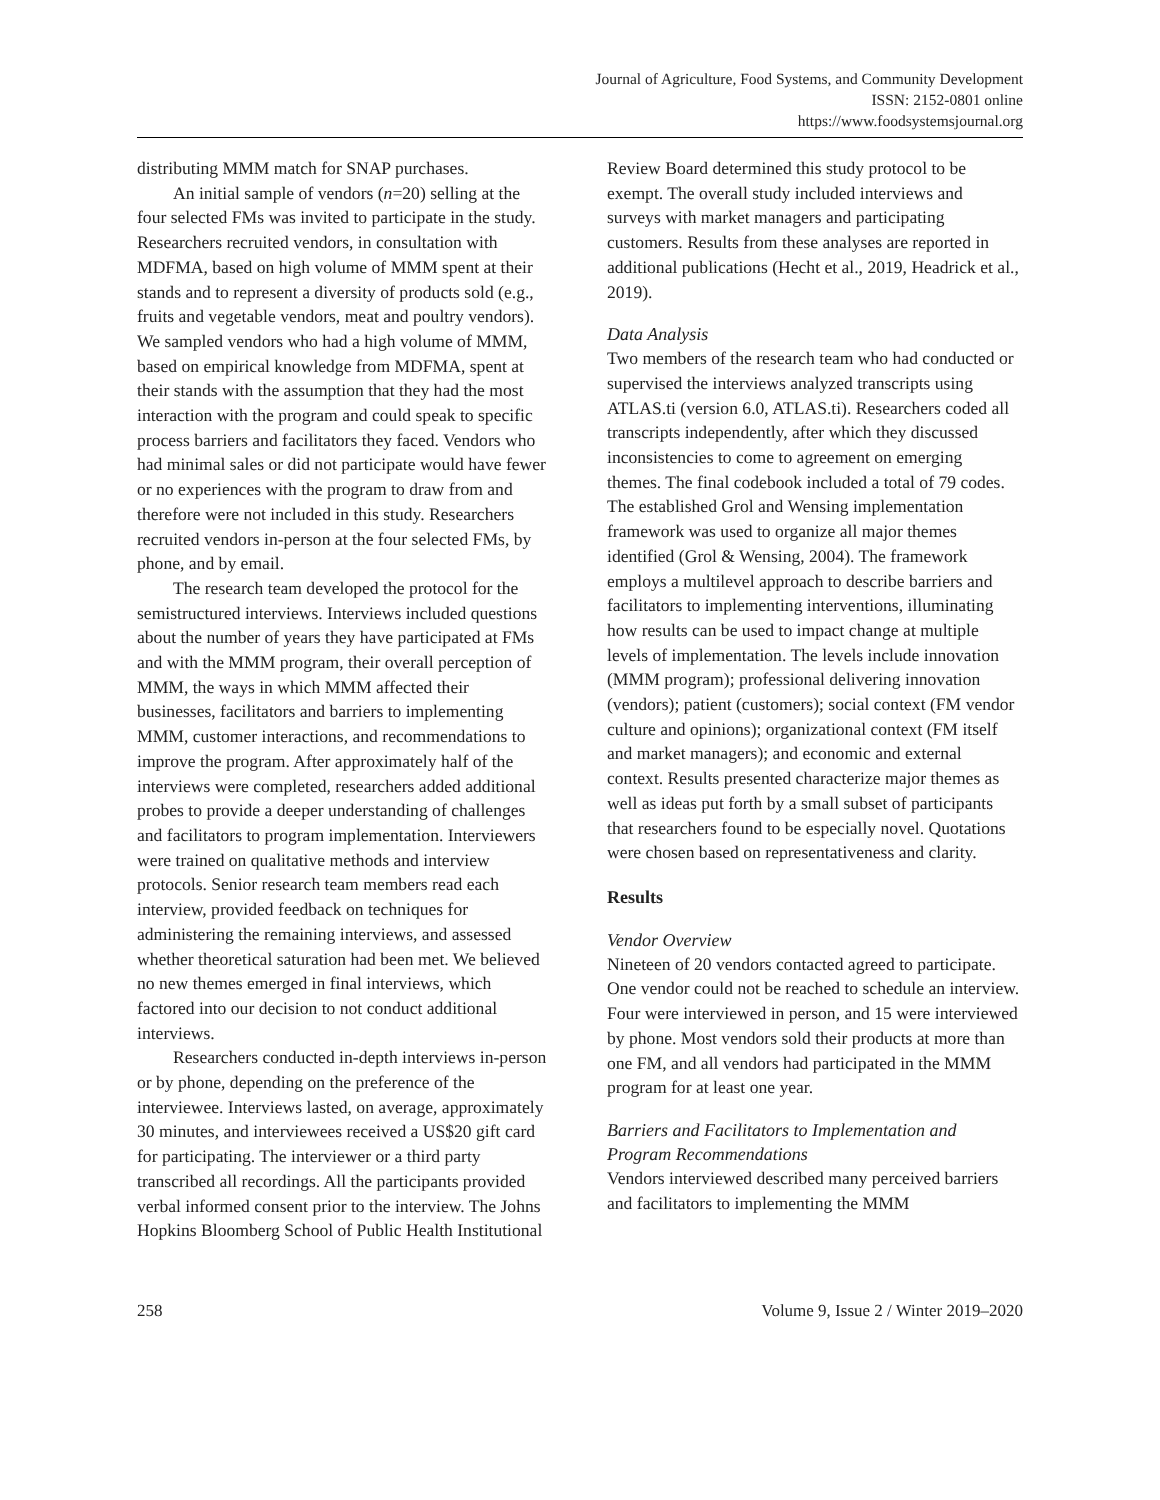Journal of Agriculture, Food Systems, and Community Development
ISSN: 2152-0801 online
https://www.foodsystemsjournal.org
distributing MMM match for SNAP purchases.
An initial sample of vendors (n=20) selling at the four selected FMs was invited to participate in the study. Researchers recruited vendors, in consultation with MDFMA, based on high volume of MMM spent at their stands and to represent a diversity of products sold (e.g., fruits and vegetable vendors, meat and poultry vendors). We sampled vendors who had a high volume of MMM, based on empirical knowledge from MDFMA, spent at their stands with the assumption that they had the most interaction with the program and could speak to specific process barriers and facilitators they faced. Vendors who had minimal sales or did not participate would have fewer or no experiences with the program to draw from and therefore were not included in this study. Researchers recruited vendors in-person at the four selected FMs, by phone, and by email.
The research team developed the protocol for the semistructured interviews. Interviews included questions about the number of years they have participated at FMs and with the MMM program, their overall perception of MMM, the ways in which MMM affected their businesses, facilitators and barriers to implementing MMM, customer interactions, and recommendations to improve the program. After approximately half of the interviews were completed, researchers added additional probes to provide a deeper understanding of challenges and facilitators to program implementation. Interviewers were trained on qualitative methods and interview protocols. Senior research team members read each interview, provided feedback on techniques for administering the remaining interviews, and assessed whether theoretical saturation had been met. We believed no new themes emerged in final interviews, which factored into our decision to not conduct additional interviews.
Researchers conducted in-depth interviews in-person or by phone, depending on the preference of the interviewee. Interviews lasted, on average, approximately 30 minutes, and interviewees received a US$20 gift card for participating. The interviewer or a third party transcribed all recordings. All the participants provided verbal informed consent prior to the interview. The Johns Hopkins Bloomberg School of Public Health Institutional
Review Board determined this study protocol to be exempt. The overall study included interviews and surveys with market managers and participating customers. Results from these analyses are reported in additional publications (Hecht et al., 2019, Headrick et al., 2019).
Data Analysis
Two members of the research team who had conducted or supervised the interviews analyzed transcripts using ATLAS.ti (version 6.0, ATLAS.ti). Researchers coded all transcripts independently, after which they discussed inconsistencies to come to agreement on emerging themes. The final codebook included a total of 79 codes. The established Grol and Wensing implementation framework was used to organize all major themes identified (Grol & Wensing, 2004). The framework employs a multilevel approach to describe barriers and facilitators to implementing interventions, illuminating how results can be used to impact change at multiple levels of implementation. The levels include innovation (MMM program); professional delivering innovation (vendors); patient (customers); social context (FM vendor culture and opinions); organizational context (FM itself and market managers); and economic and external context. Results presented characterize major themes as well as ideas put forth by a small subset of participants that researchers found to be especially novel. Quotations were chosen based on representativeness and clarity.
Results
Vendor Overview
Nineteen of 20 vendors contacted agreed to participate. One vendor could not be reached to schedule an interview. Four were interviewed in person, and 15 were interviewed by phone. Most vendors sold their products at more than one FM, and all vendors had participated in the MMM program for at least one year.
Barriers and Facilitators to Implementation and Program Recommendations
Vendors interviewed described many perceived barriers and facilitators to implementing the MMM
258 Volume 9, Issue 2 / Winter 2019–2020